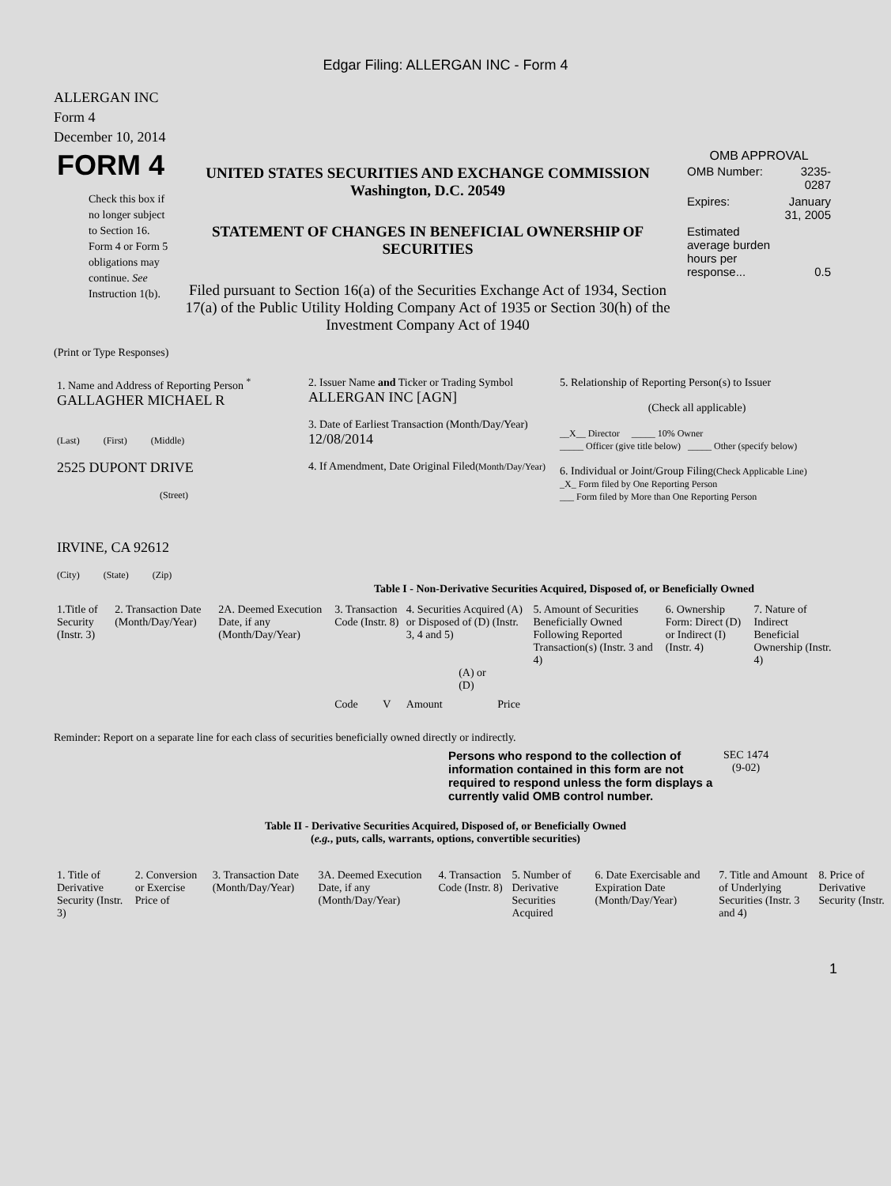Edgar Filing: ALLERGAN INC - Form 4
ALLERGAN INC
Form 4
December 10, 2014
| FORM 4 Check this box if no longer subject to Section 16. Form 4 or Form 5 obligations may continue. See Instruction 1(b). | UNITED STATES SECURITIES AND EXCHANGE COMMISSION Washington, D.C. 20549 STATEMENT OF CHANGES IN BENEFICIAL OWNERSHIP OF SECURITIES Filed pursuant to Section 16(a) of the Securities Exchange Act of 1934, Section 17(a) of the Public Utility Holding Company Act of 1935 or Section 30(h) of the Investment Company Act of 1940 | OMB APPROVAL / OMB Number: / 3235-0287 / / Expires: / January 31, 2005 / / Estimated average burden hours per response... / 0.5 / |
(Print or Type Responses)
| 1. Name and Address of Reporting Person <sup>*</sup> GALLAGHER MICHAEL R (Last) (First) (Middle) 2525 DUPONT DRIVE (Street) IRVINE, CA 92612 (City) (State) (Zip) | 2. Issuer Name and Ticker or Trading Symbol ALLERGAN INC [AGN] 3. Date of Earliest Transaction (Month/Day/Year) 12/08/2014 4. If Amendment, Date Original Filed (Month/Day/Year) | 5. Relationship of Reporting Person(s) to Issuer (Check all applicable) __X__ Director _____ 10% Owner _____ Officer (give title below) _____ Other (specify below) 6. Individual or Joint/Group Filing (Check Applicable Line) _X_ Form filed by One Reporting Person ___ Form filed by More than One Reporting Person |
Table I - Non-Derivative Securities Acquired, Disposed of, or Beneficially Owned
| 1.Title of Security (Instr. 3) | 2. Transaction Date (Month/Day/Year) | 2A. Deemed Execution Date, if any (Month/Day/Year) | 3. Transaction Code (Instr. 8) | | 4. Securities Acquired (A) or Disposed of (D) (Instr. 3, 4 and 5) | | | 5. Amount of Securities Beneficially Owned Following Reported Transaction(s) (Instr. 3 and 4) | 6. Ownership Form: Direct (D) or Indirect (I) (Instr. 4) | 7. Nature of Indirect Beneficial Ownership (Instr. 4) |
| --- | --- | --- | --- | --- | --- | --- | --- | --- | --- | --- |
| | | | Code | V | Amount | (A) or (D) | Price | | | |
Reminder: Report on a separate line for each class of securities beneficially owned directly or indirectly.
| Persons who respond to the collection of information contained in this form are not required to respond unless the form displays a currently valid OMB control number. | SEC 1474 (9-02) |
Table II - Derivative Securities Acquired, Disposed of, or Beneficially Owned
(e.g., puts, calls, warrants, options, convertible securities)
| 1. Title of Derivative Security (Instr. 3) | 2. Conversion or Exercise Price of | 3. Transaction Date (Month/Day/Year) | 3A. Deemed Execution Date, if any (Month/Day/Year) | 4. Transaction Code (Instr. 8) | 5. Number of Derivative Securities Acquired | 6. Date Exercisable and Expiration Date (Month/Day/Year) | 7. Title and Amount of Underlying Securities (Instr. 3 and 4) | 8. Price of Derivative Security (Instr. |
| --- | --- | --- | --- | --- | --- | --- | --- | --- |
1